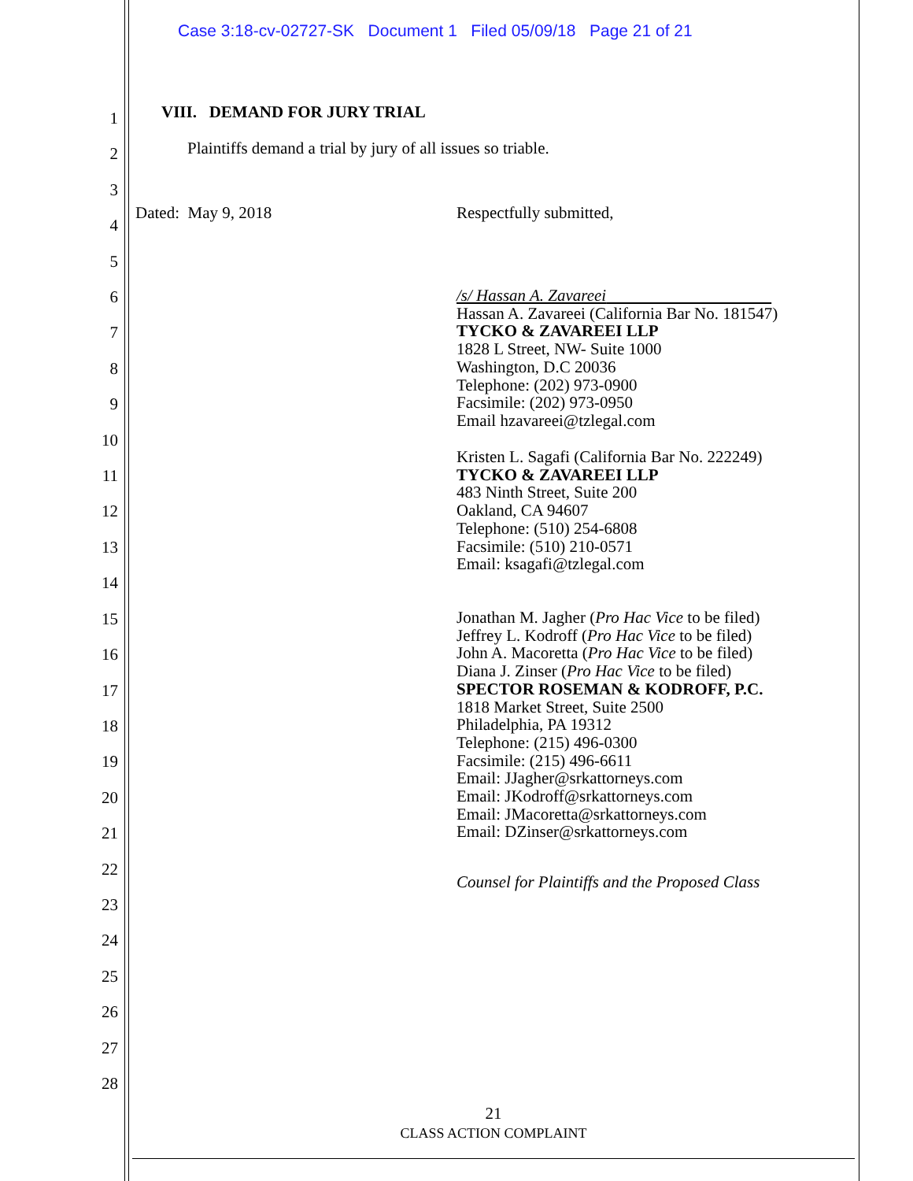Case 3:18-cv-02727-SK Document 1 Filed 05/09/18 Page 21 of 21
1
2
3
4
5
6
7
8
9
10
11
12
13
14
15
16
17
18
19
20
21
22
23
24
25
26
27
28
VIII. DEMAND FOR JURY TRIAL
Plaintiffs demand a trial by jury of all issues so triable.
Dated: May 9, 2018 Respectfully submitted,
/s/ Hassan A. Zavareei
Hassan A. Zavareei (California Bar No. 181547)
TYCKO & ZAVAREEI LLP
1828 L Street, NW- Suite 1000
Washington, D.C 20036
Telephone: (202) 973-0900
Facsimile: (202) 973-0950
Email hzavareei@tzlegal.com
Kristen L. Sagafi (California Bar No. 222249)
TYCKO & ZAVAREEI LLP
483 Ninth Street, Suite 200
Oakland, CA 94607
Telephone: (510) 254-6808
Facsimile: (510) 210-0571
Email: ksagafi@tzlegal.com
Jonathan M. Jagher (Pro Hac Vice to be filed)
Jeffrey L. Kodroff (Pro Hac Vice to be filed)
John A. Macoretta (Pro Hac Vice to be filed)
Diana J. Zinser (Pro Hac Vice to be filed)
SPECTOR ROSEMAN & KODROFF, P.C.
1818 Market Street, Suite 2500
Philadelphia, PA 19312
Telephone: (215) 496-0300
Facsimile: (215) 496-6611
Email: JJagher@srkattorneys.com
Email: JKodroff@srkattorneys.com
Email: JMacoretta@srkattorneys.com
Email: DZinser@srkattorneys.com
Counsel for Plaintiffs and the Proposed Class
21
CLASS ACTION COMPLAINT